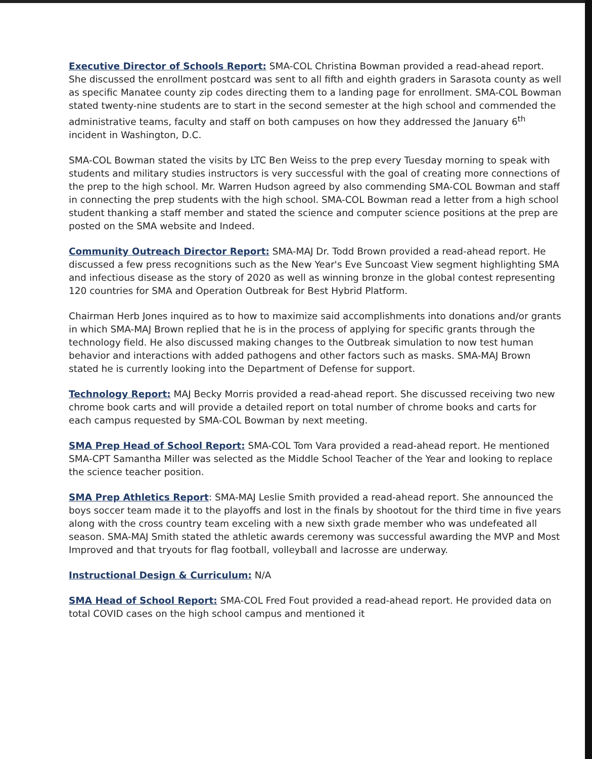Executive Director of Schools Report: SMA-COL Christina Bowman provided a read-ahead report. She discussed the enrollment postcard was sent to all fifth and eighth graders in Sarasota county as well as specific Manatee county zip codes directing them to a landing page for enrollment. SMA-COL Bowman stated twenty-nine students are to start in the second semester at the high school and commended the administrative teams, faculty and staff on both campuses on how they addressed the January 6<sup>th</sup> incident in Washington, D.C.
SMA-COL Bowman stated the visits by LTC Ben Weiss to the prep every Tuesday morning to speak with students and military studies instructors is very successful with the goal of creating more connections of the prep to the high school. Mr. Warren Hudson agreed by also commending SMA-COL Bowman and staff in connecting the prep students with the high school. SMA-COL Bowman read a letter from a high school student thanking a staff member and stated the science and computer science positions at the prep are posted on the SMA website and Indeed.
Community Outreach Director Report: SMA-MAJ Dr. Todd Brown provided a read-ahead report. He discussed a few press recognitions such as the New Year's Eve Suncoast View segment highlighting SMA and infectious disease as the story of 2020 as well as winning bronze in the global contest representing 120 countries for SMA and Operation Outbreak for Best Hybrid Platform.
Chairman Herb Jones inquired as to how to maximize said accomplishments into donations and/or grants in which SMA-MAJ Brown replied that he is in the process of applying for specific grants through the technology field. He also discussed making changes to the Outbreak simulation to now test human behavior and interactions with added pathogens and other factors such as masks. SMA-MAJ Brown stated he is currently looking into the Department of Defense for support.
Technology Report: MAJ Becky Morris provided a read-ahead report. She discussed receiving two new chrome book carts and will provide a detailed report on total number of chrome books and carts for each campus requested by SMA-COL Bowman by next meeting.
SMA Prep Head of School Report: SMA-COL Tom Vara provided a read-ahead report. He mentioned SMA-CPT Samantha Miller was selected as the Middle School Teacher of the Year and looking to replace the science teacher position.
SMA Prep Athletics Report: SMA-MAJ Leslie Smith provided a read-ahead report. She announced the boys soccer team made it to the playoffs and lost in the finals by shootout for the third time in five years along with the cross country team exceling with a new sixth grade member who was undefeated all season. SMA-MAJ Smith stated the athletic awards ceremony was successful awarding the MVP and Most Improved and that tryouts for flag football, volleyball and lacrosse are underway.
Instructional Design & Curriculum: N/A
SMA Head of School Report: SMA-COL Fred Fout provided a read-ahead report. He provided data on total COVID cases on the high school campus and mentioned it